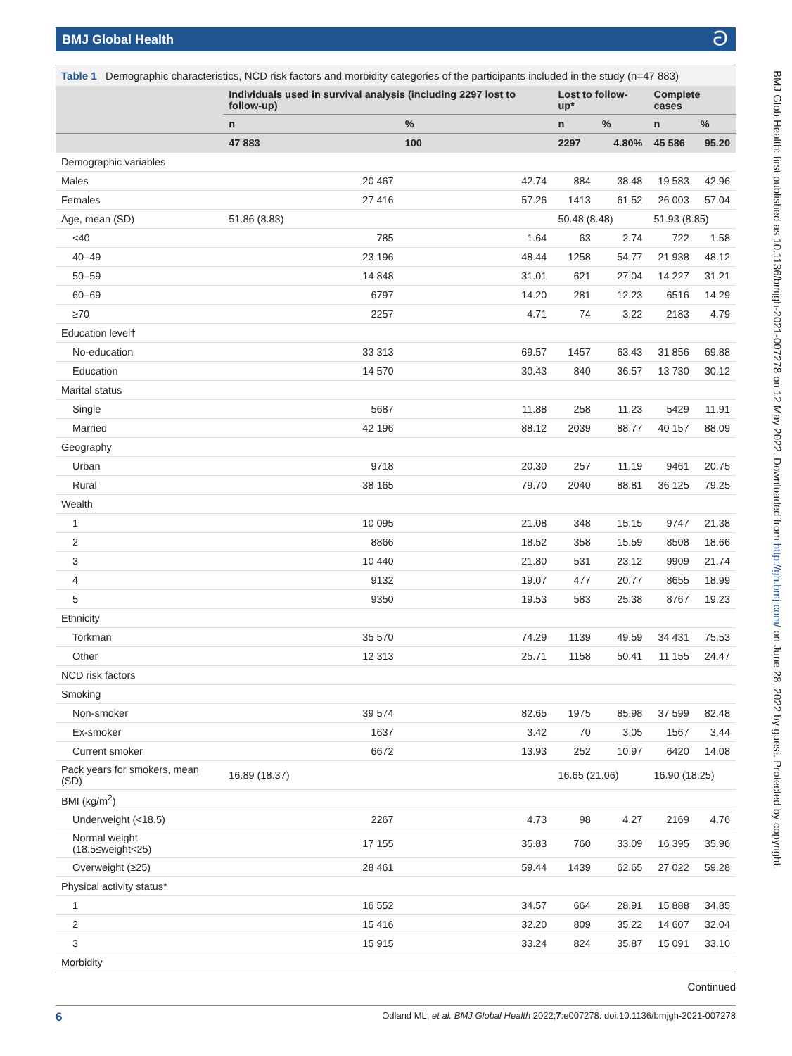BMJ Global Health ට
Table 1 Demographic characteristics, NCD risk factors and morbidity categories of the participants included in the study (n=47 883)
| | Individuals used in survival analysis (including 2297 lost to follow-up) | | Lost to follow-up* | | Complete cases | |
| --- | --- | --- | --- | --- | --- | --- |
| | n | % | n | % | n | % |
| | 47 883 | 100 | 2297 | 4.80% | 45 586 | 95.20 |
| Demographic variables | | | | | | |
| Males | 20 467 | 42.74 | 884 | 38.48 | 19 583 | 42.96 |
| Females | 27 416 | 57.26 | 1413 | 61.52 | 26 003 | 57.04 |
| Age, mean (SD) | 51.86 (8.83) | | 50.48 (8.48) | | 51.93 (8.85) | |
| <40 | 785 | 1.64 | 63 | 2.74 | 722 | 1.58 |
| 40–49 | 23 196 | 48.44 | 1258 | 54.77 | 21 938 | 48.12 |
| 50–59 | 14 848 | 31.01 | 621 | 27.04 | 14 227 | 31.21 |
| 60–69 | 6797 | 14.20 | 281 | 12.23 | 6516 | 14.29 |
| ≥70 | 2257 | 4.71 | 74 | 3.22 | 2183 | 4.79 |
| Education level† | | | | | | |
| No-education | 33 313 | 69.57 | 1457 | 63.43 | 31 856 | 69.88 |
| Education | 14 570 | 30.43 | 840 | 36.57 | 13 730 | 30.12 |
| Marital status | | | | | | |
| Single | 5687 | 11.88 | 258 | 11.23 | 5429 | 11.91 |
| Married | 42 196 | 88.12 | 2039 | 88.77 | 40 157 | 88.09 |
| Geography | | | | | | |
| Urban | 9718 | 20.30 | 257 | 11.19 | 9461 | 20.75 |
| Rural | 38 165 | 79.70 | 2040 | 88.81 | 36 125 | 79.25 |
| Wealth | | | | | | |
| 1 | 10 095 | 21.08 | 348 | 15.15 | 9747 | 21.38 |
| 2 | 8866 | 18.52 | 358 | 15.59 | 8508 | 18.66 |
| 3 | 10 440 | 21.80 | 531 | 23.12 | 9909 | 21.74 |
| 4 | 9132 | 19.07 | 477 | 20.77 | 8655 | 18.99 |
| 5 | 9350 | 19.53 | 583 | 25.38 | 8767 | 19.23 |
| Ethnicity | | | | | | |
| Torkman | 35 570 | 74.29 | 1139 | 49.59 | 34 431 | 75.53 |
| Other | 12 313 | 25.71 | 1158 | 50.41 | 11 155 | 24.47 |
| NCD risk factors | | | | | | |
| Smoking | | | | | | |
| Non-smoker | 39 574 | 82.65 | 1975 | 85.98 | 37 599 | 82.48 |
| Ex-smoker | 1637 | 3.42 | 70 | 3.05 | 1567 | 3.44 |
| Current smoker | 6672 | 13.93 | 252 | 10.97 | 6420 | 14.08 |
| Pack years for smokers, mean (SD) | 16.89 (18.37) | | 16.65 (21.06) | | 16.90 (18.25) | |
| BMI (kg/m<sup>2</sup>) | | | | | | |
| Underweight (<18.5) | 2267 | 4.73 | 98 | 4.27 | 2169 | 4.76 |
| Normal weight (18.5≤weight<25) | 17 155 | 35.83 | 760 | 33.09 | 16 395 | 35.96 |
| Overweight (≥25) | 28 461 | 59.44 | 1439 | 62.65 | 27 022 | 59.28 |
| Physical activity status* | | | | | | |
| 1 | 16 552 | 34.57 | 664 | 28.91 | 15 888 | 34.85 |
| 2 | 15 416 | 32.20 | 809 | 35.22 | 14 607 | 32.04 |
| 3 | 15 915 | 33.24 | 824 | 35.87 | 15 091 | 33.10 |
| Morbidity | | | | | | |
Continued
BMJ Glob Health: first published as 10.1136/bmjgh-2021-007278 on 12 May 2022. Downloaded from http://gh.bmj.com/ on June 28, 2022 by guest. Protected by copyright.
6 Odland ML, et al. BMJ Global Health 2022;7:e007278. doi:10.1136/bmjgh-2021-007278